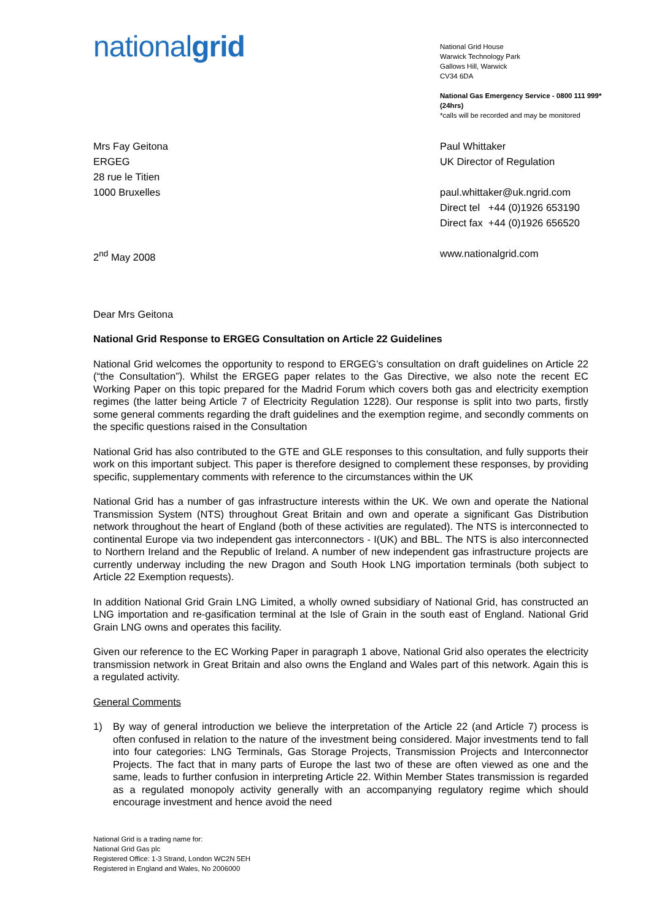nationalgrid
National Grid House
Warwick Technology Park
Gallows Hill, Warwick
CV34 6DA
National Gas Emergency Service - 0800 111 999* (24hrs)
*calls will be recorded and may be monitored
Mrs Fay Geitona
ERGEG
28 rue le Titien
1000 Bruxelles
2<sup>nd</sup> May 2008
Paul Whittaker
UK Director of Regulation
paul.whittaker@uk.ngrid.com
Direct tel +44 (0)1926 653190
Direct fax +44 (0)1926 656520
www.nationalgrid.com
Dear Mrs Geitona
National Grid Response to ERGEG Consultation on Article 22 Guidelines
National Grid welcomes the opportunity to respond to ERGEG’s consultation on draft guidelines on Article 22 (“the Consultation”). Whilst the ERGEG paper relates to the Gas Directive, we also note the recent EC Working Paper on this topic prepared for the Madrid Forum which covers both gas and electricity exemption regimes (the latter being Article 7 of Electricity Regulation 1228). Our response is split into two parts, firstly some general comments regarding the draft guidelines and the exemption regime, and secondly comments on the specific questions raised in the Consultation
National Grid has also contributed to the GTE and GLE responses to this consultation, and fully supports their work on this important subject. This paper is therefore designed to complement these responses, by providing specific, supplementary comments with reference to the circumstances within the UK
National Grid has a number of gas infrastructure interests within the UK. We own and operate the National Transmission System (NTS) throughout Great Britain and own and operate a significant Gas Distribution network throughout the heart of England (both of these activities are regulated). The NTS is interconnected to continental Europe via two independent gas interconnectors - I(UK) and BBL. The NTS is also interconnected to Northern Ireland and the Republic of Ireland. A number of new independent gas infrastructure projects are currently underway including the new Dragon and South Hook LNG importation terminals (both subject to Article 22 Exemption requests).
In addition National Grid Grain LNG Limited, a wholly owned subsidiary of National Grid, has constructed an LNG importation and re-gasification terminal at the Isle of Grain in the south east of England. National Grid Grain LNG owns and operates this facility.
Given our reference to the EC Working Paper in paragraph 1 above, National Grid also operates the electricity transmission network in Great Britain and also owns the England and Wales part of this network. Again this is a regulated activity.
General Comments
1) By way of general introduction we believe the interpretation of the Article 22 (and Article 7) process is often confused in relation to the nature of the investment being considered. Major investments tend to fall into four categories: LNG Terminals, Gas Storage Projects, Transmission Projects and Interconnector Projects. The fact that in many parts of Europe the last two of these are often viewed as one and the same, leads to further confusion in interpreting Article 22. Within Member States transmission is regarded as a regulated monopoly activity generally with an accompanying regulatory regime which should encourage investment and hence avoid the need
National Grid is a trading name for:
National Grid Gas plc
Registered Office: 1-3 Strand, London WC2N 5EH
Registered in England and Wales, No 2006000